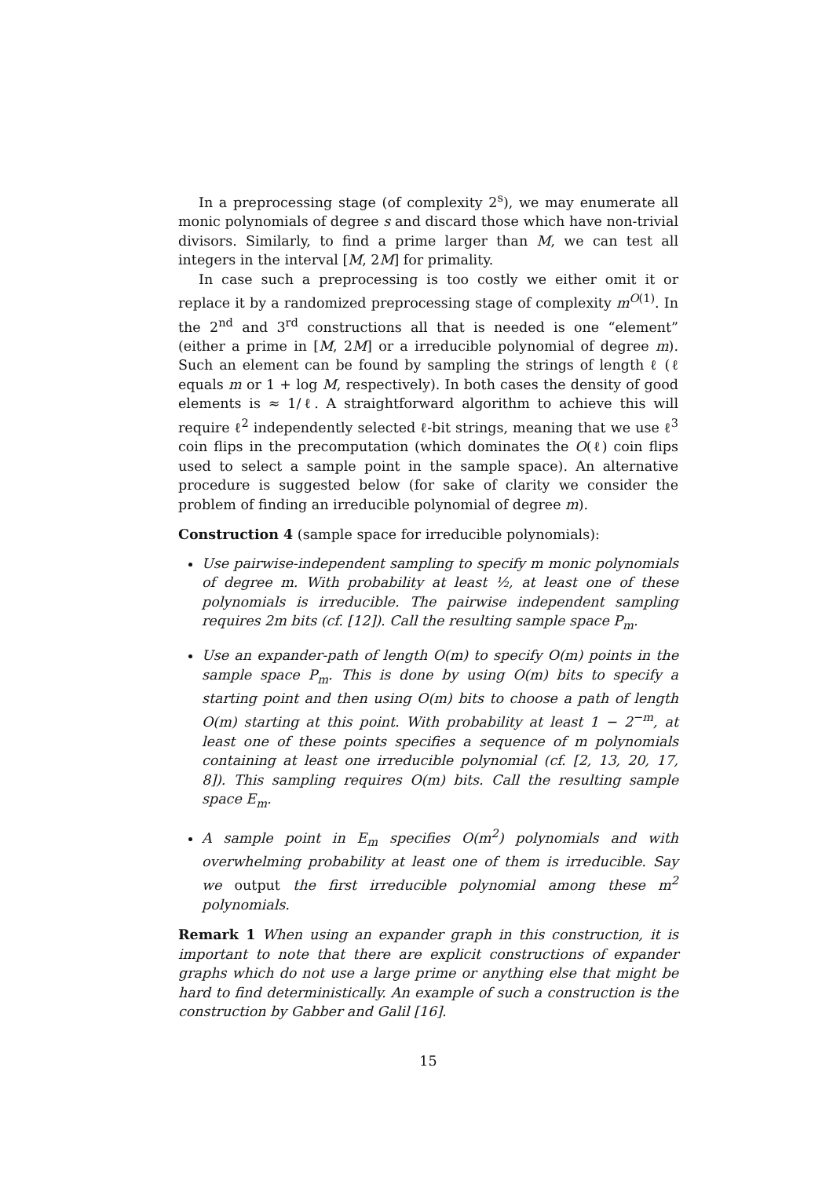In a preprocessing stage (of complexity 2<sup>s</sup>), we may enumerate all monic polynomials of degree s and discard those which have non-trivial divisors. Similarly, to find a prime larger than M, we can test all integers in the interval [M, 2M] for primality.
In case such a preprocessing is too costly we either omit it or replace it by a randomized preprocessing stage of complexity m<sup>O(1)</sup>. In the 2<sup>nd</sup> and 3<sup>rd</sup> constructions all that is needed is one “element” (either a prime in [M, 2M] or a irreducible polynomial of degree m). Such an element can be found by sampling the strings of length ℓ (ℓ equals m or 1 + log M, respectively). In both cases the density of good elements is ≈ 1/ℓ. A straightforward algorithm to achieve this will require ℓ<sup>2</sup> independently selected ℓ-bit strings, meaning that we use ℓ<sup>3</sup> coin flips in the precomputation (which dominates the O(ℓ) coin flips used to select a sample point in the sample space). An alternative procedure is suggested below (for sake of clarity we consider the problem of finding an irreducible polynomial of degree m).
Construction 4 (sample space for irreducible polynomials):
Use pairwise-independent sampling to specify m monic polynomials of degree m. With probability at least ½, at least one of these polynomials is irreducible. The pairwise independent sampling requires 2m bits (cf. [12]). Call the resulting sample space P<sub>m</sub>.
Use an expander-path of length O(m) to specify O(m) points in the sample space P<sub>m</sub>. This is done by using O(m) bits to specify a starting point and then using O(m) bits to choose a path of length O(m) starting at this point. With probability at least 1 − 2<sup>−m</sup>, at least one of these points specifies a sequence of m polynomials containing at least one irreducible polynomial (cf. [2, 13, 20, 17, 8]). This sampling requires O(m) bits. Call the resulting sample space E<sub>m</sub>.
A sample point in E<sub>m</sub> specifies O(m<sup>2</sup>) polynomials and with overwhelming probability at least one of them is irreducible. Say we output the first irreducible polynomial among these m<sup>2</sup> polynomials.
Remark 1 When using an expander graph in this construction, it is important to note that there are explicit constructions of expander graphs which do not use a large prime or anything else that might be hard to find deterministically. An example of such a construction is the construction by Gabber and Galil [16].
15